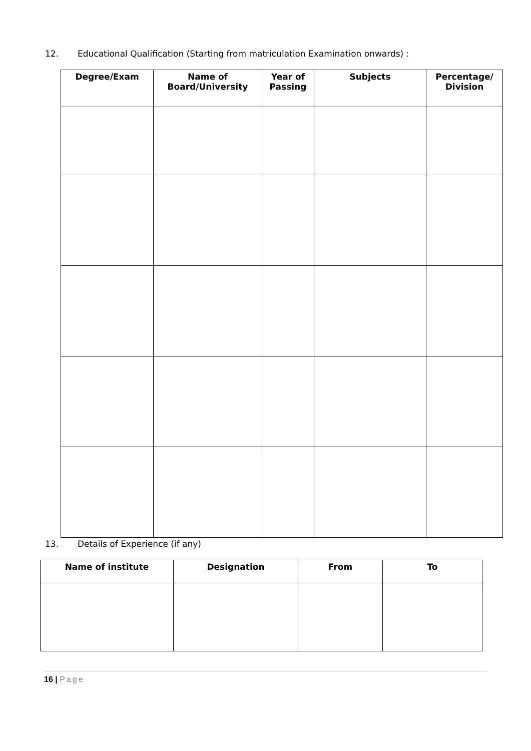12. Educational Qualification (Starting from matriculation Examination onwards) :
| Degree/Exam | Name of Board/University | Year of Passing | Subjects | Percentage/ Division |
| --- | --- | --- | --- | --- |
13. Details of Experience (if any)
| Name of institute | Designation | From | To |
| --- | --- | --- | --- |
16 | Page